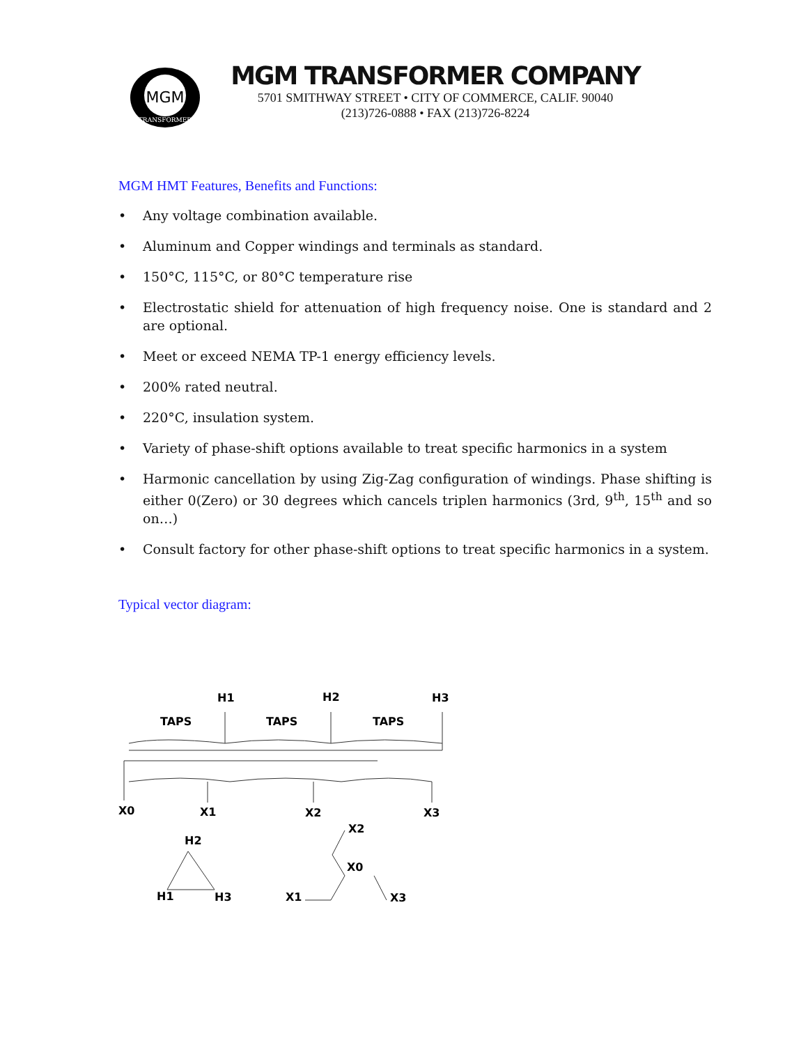MGM
TRANSFORMER
MGM TRANSFORMER COMPANY
5701 SMITHWAY STREET • CITY OF COMMERCE, CALIF. 90040
(213)726-0888 • FAX (213)726-8224
MGM HMT Features, Benefits and Functions:
• Any voltage combination available.
• Aluminum and Copper windings and terminals as standard.
• 150°C, 115°C, or 80°C temperature rise
• Electrostatic shield for attenuation of high frequency noise. One is standard and 2 are optional.
• Meet or exceed NEMA TP-1 energy efficiency levels.
• 200% rated neutral.
• 220°C, insulation system.
• Variety of phase-shift options available to treat specific harmonics in a system
• Harmonic cancellation by using Zig-Zag configuration of windings. Phase shifting is either 0(Zero) or 30 degrees which cancels triplen harmonics (3rd, 9<sup>th</sup>, 15<sup>th</sup> and so on…)
• Consult factory for other phase-shift options to treat specific harmonics in a system.
Typical vector diagram:
H1
H2
H3
TAPS
TAPS
TAPS
X0
X1
X2
X3
X2
H2
X0
H1
H3
X1
X3